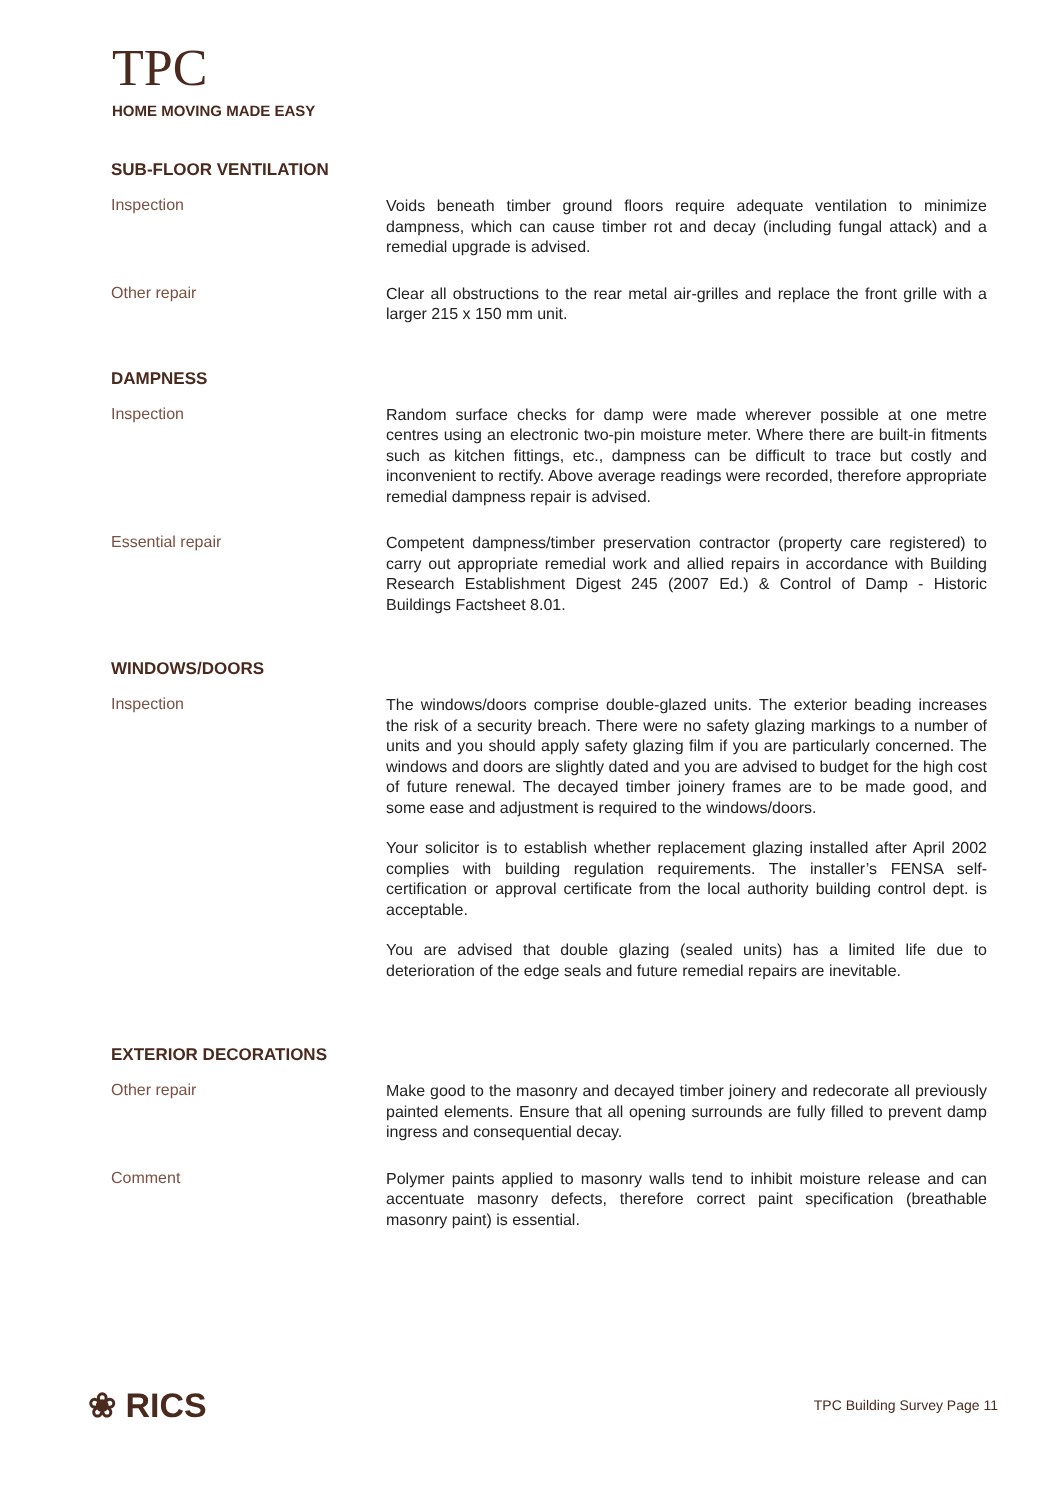TPC
HOME MOVING MADE EASY
SUB-FLOOR VENTILATION
Inspection
Voids beneath timber ground floors require adequate ventilation to minimize dampness, which can cause timber rot and decay (including fungal attack) and a remedial upgrade is advised.
Other repair
Clear all obstructions to the rear metal air-grilles and replace the front grille with a larger 215 x 150 mm unit.
DAMPNESS
Inspection
Random surface checks for damp were made wherever possible at one metre centres using an electronic two-pin moisture meter. Where there are built-in fitments such as kitchen fittings, etc., dampness can be difficult to trace but costly and inconvenient to rectify. Above average readings were recorded, therefore appropriate remedial dampness repair is advised.
Essential repair
Competent dampness/timber preservation contractor (property care registered) to carry out appropriate remedial work and allied repairs in accordance with Building Research Establishment Digest 245 (2007 Ed.) & Control of Damp - Historic Buildings Factsheet 8.01.
WINDOWS/DOORS
Inspection
The windows/doors comprise double-glazed units. The exterior beading increases the risk of a security breach. There were no safety glazing markings to a number of units and you should apply safety glazing film if you are particularly concerned. The windows and doors are slightly dated and you are advised to budget for the high cost of future renewal. The decayed timber joinery frames are to be made good, and some ease and adjustment is required to the windows/doors.
Your solicitor is to establish whether replacement glazing installed after April 2002 complies with building regulation requirements. The installer’s FENSA self-certification or approval certificate from the local authority building control dept. is acceptable.
You are advised that double glazing (sealed units) has a limited life due to deterioration of the edge seals and future remedial repairs are inevitable.
EXTERIOR DECORATIONS
Other repair
Make good to the masonry and decayed timber joinery and redecorate all previously painted elements. Ensure that all opening surrounds are fully filled to prevent damp ingress and consequential decay.
Comment
Polymer paints applied to masonry walls tend to inhibit moisture release and can accentuate masonry defects, therefore correct paint specification (breathable masonry paint) is essential.
❀ RICS
TPC Building Survey Page 11